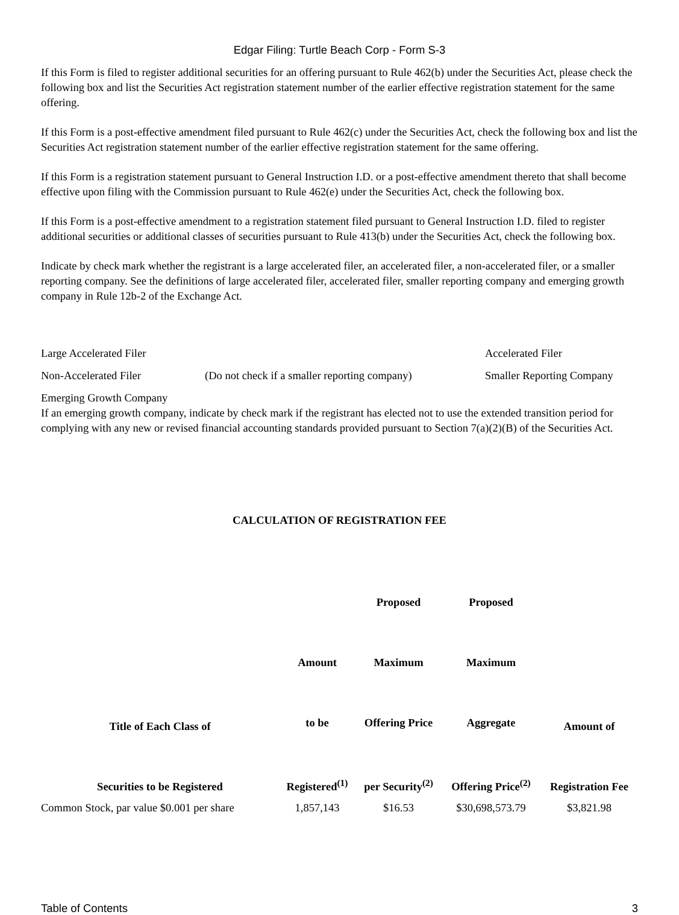Edgar Filing: Turtle Beach Corp - Form S-3
If this Form is filed to register additional securities for an offering pursuant to Rule 462(b) under the Securities Act, please check the following box and list the Securities Act registration statement number of the earlier effective registration statement for the same offering.
If this Form is a post-effective amendment filed pursuant to Rule 462(c) under the Securities Act, check the following box and list the Securities Act registration statement number of the earlier effective registration statement for the same offering.
If this Form is a registration statement pursuant to General Instruction I.D. or a post-effective amendment thereto that shall become effective upon filing with the Commission pursuant to Rule 462(e) under the Securities Act, check the following box.
If this Form is a post-effective amendment to a registration statement filed pursuant to General Instruction I.D. filed to register additional securities or additional classes of securities pursuant to Rule 413(b) under the Securities Act, check the following box.
Indicate by check mark whether the registrant is a large accelerated filer, an accelerated filer, a non-accelerated filer, or a smaller reporting company. See the definitions of large accelerated filer, accelerated filer, smaller reporting company and emerging growth company in Rule 12b-2 of the Exchange Act.
Large Accelerated Filer Accelerated Filer
Non-Accelerated Filer (Do not check if a smaller reporting company)
Smaller Reporting Company
Emerging Growth Company
If an emerging growth company, indicate by check mark if the registrant has elected not to use the extended transition period for complying with any new or revised financial accounting standards provided pursuant to Section 7(a)(2)(B) of the Securities Act.
CALCULATION OF REGISTRATION FEE
| Title of Each Class of Securities to be Registered | Amount to be Registered<sup>(1)</sup> | Proposed Maximum Offering Price per Security<sup>(2)</sup> | Proposed Maximum Aggregate Offering Price<sup>(2)</sup> | Amount of Registration Fee |
| --- | --- | --- | --- | --- |
| Common Stock, par value $0.001 per share | 1,857,143 | $16.53 | $30,698,573.79 | $3,821.98 |
Table of Contents 3